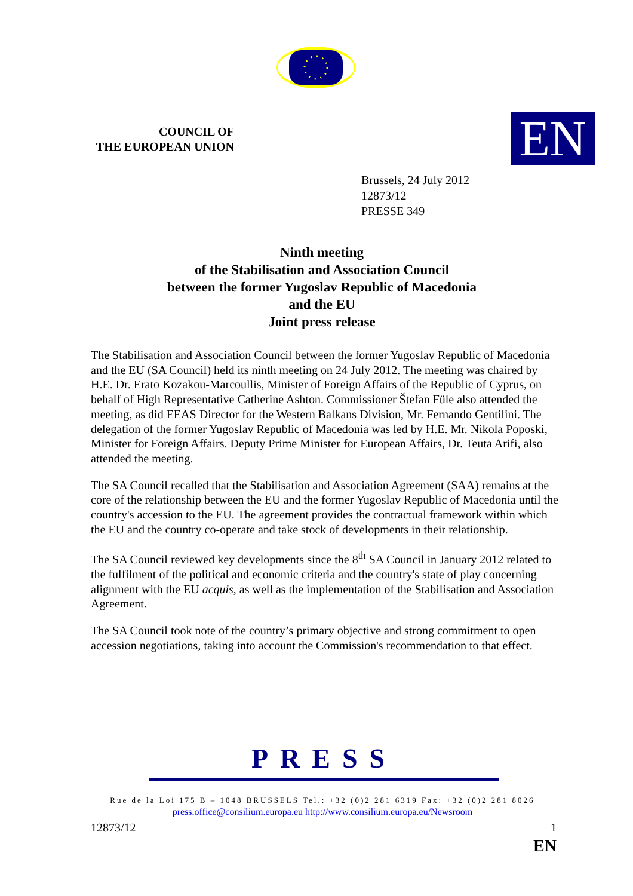COUNCIL OF
THE EUROPEAN UNION
EN
Brussels, 24 July 2012
12873/12
PRESSE 349
Ninth meeting
of the Stabilisation and Association Council
between the former Yugoslav Republic of Macedonia
and the EU
Joint press release
The Stabilisation and Association Council between the former Yugoslav Republic of Macedonia and the EU (SA Council) held its ninth meeting on 24 July 2012. The meeting was chaired by H.E. Dr. Erato Kozakou-Marcoullis, Minister of Foreign Affairs of the Republic of Cyprus, on behalf of High Representative Catherine Ashton. Commissioner Štefan Füle also attended the meeting, as did EEAS Director for the Western Balkans Division, Mr. Fernando Gentilini. The delegation of the former Yugoslav Republic of Macedonia was led by H.E. Mr. Nikola Poposki, Minister for Foreign Affairs. Deputy Prime Minister for European Affairs, Dr. Teuta Arifi, also attended the meeting.
The SA Council recalled that the Stabilisation and Association Agreement (SAA) remains at the core of the relationship between the EU and the former Yugoslav Republic of Macedonia until the country's accession to the EU. The agreement provides the contractual framework within which the EU and the country co-operate and take stock of developments in their relationship.
The SA Council reviewed key developments since the 8<sup>th</sup> SA Council in January 2012 related to the fulfilment of the political and economic criteria and the country's state of play concerning alignment with the EU acquis, as well as the implementation of the Stabilisation and Association Agreement.
The SA Council took note of the country’s primary objective and strong commitment to open accession negotiations, taking into account the Commission's recommendation to that effect.
PRESS
Rue de la Loi 175 B – 1048 BRUSSELS Tel.: +32 (0)2 281 6319 Fax: +32 (0)2 281 8026
press.office@consilium.europa.eu http://www.consilium.europa.eu/Newsroom
12873/12 1
EN